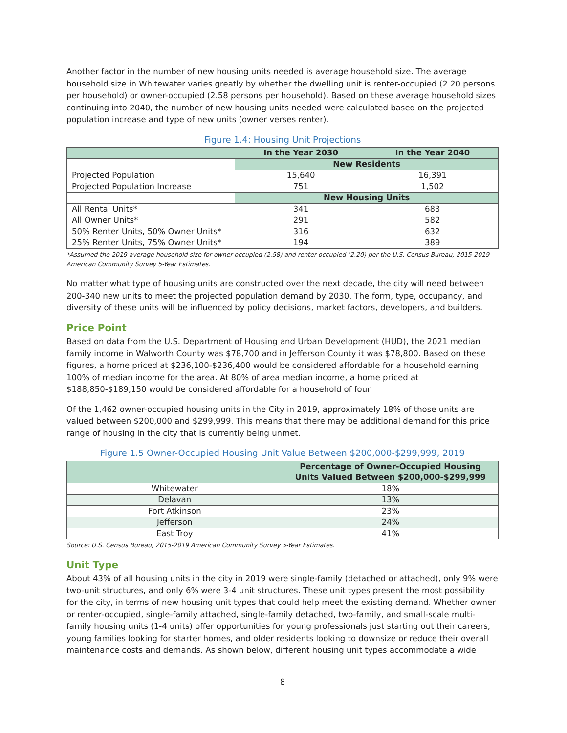Another factor in the number of new housing units needed is average household size. The average household size in Whitewater varies greatly by whether the dwelling unit is renter-occupied (2.20 persons per household) or owner-occupied (2.58 persons per household). Based on these average household sizes continuing into 2040, the number of new housing units needed were calculated based on the projected population increase and type of new units (owner verses renter).
Figure 1.4: Housing Unit Projections
| | In the Year 2030 | In the Year 2040 |
| --- | --- | --- |
| | New Residents | |
| Projected Population | 15,640 | 16,391 |
| Projected Population Increase | 751 | 1,502 |
| | New Housing Units | |
| All Rental Units* | 341 | 683 |
| All Owner Units* | 291 | 582 |
| 50% Renter Units, 50% Owner Units* | 316 | 632 |
| 25% Renter Units, 75% Owner Units* | 194 | 389 |
*Assumed the 2019 average household size for owner-occupied (2.58) and renter-occupied (2.20) per the U.S. Census Bureau, 2015-2019 American Community Survey 5-Year Estimates.
No matter what type of housing units are constructed over the next decade, the city will need between 200-340 new units to meet the projected population demand by 2030. The form, type, occupancy, and diversity of these units will be influenced by policy decisions, market factors, developers, and builders.
Price Point
Based on data from the U.S. Department of Housing and Urban Development (HUD), the 2021 median family income in Walworth County was $78,700 and in Jefferson County it was $78,800. Based on these figures, a home priced at $236,100-$236,400 would be considered affordable for a household earning 100% of median income for the area. At 80% of area median income, a home priced at $188,850-$189,150 would be considered affordable for a household of four.
Of the 1,462 owner-occupied housing units in the City in 2019, approximately 18% of those units are valued between $200,000 and $299,999. This means that there may be additional demand for this price range of housing in the city that is currently being unmet.
Figure 1.5 Owner-Occupied Housing Unit Value Between $200,000-$299,999, 2019
| | Percentage of Owner-Occupied Housing Units Valued Between $200,000-$299,999 |
| --- | --- |
| Whitewater | 18% |
| Delavan | 13% |
| Fort Atkinson | 23% |
| Jefferson | 24% |
| East Troy | 41% |
Source: U.S. Census Bureau, 2015-2019 American Community Survey 5-Year Estimates.
Unit Type
About 43% of all housing units in the city in 2019 were single-family (detached or attached), only 9% were two-unit structures, and only 6% were 3-4 unit structures. These unit types present the most possibility for the city, in terms of new housing unit types that could help meet the existing demand. Whether owner or renter-occupied, single-family attached, single-family detached, two-family, and small-scale multi-family housing units (1-4 units) offer opportunities for young professionals just starting out their careers, young families looking for starter homes, and older residents looking to downsize or reduce their overall maintenance costs and demands. As shown below, different housing unit types accommodate a wide
8